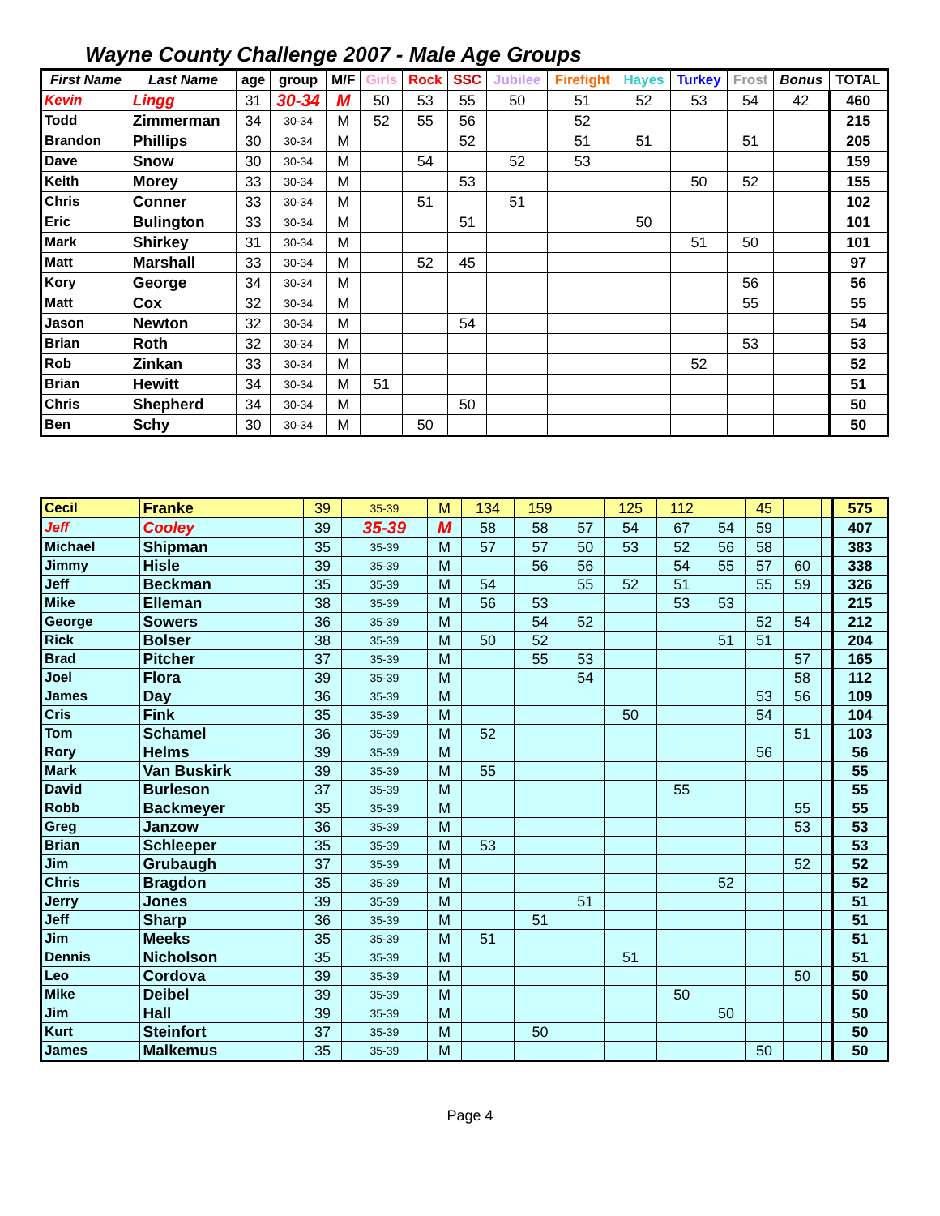Wayne County Challenge 2007 - Male Age Groups
| First Name | Last Name | age | group | M/F | Girls | Rock | SSC | Jubilee | Firefight | Hayes | Turkey | Frost | Bonus | TOTAL |
| --- | --- | --- | --- | --- | --- | --- | --- | --- | --- | --- | --- | --- | --- | --- |
| Kevin | Lingg | 31 | 30-34 | M | 50 | 53 | 55 | 50 | 51 | 52 | 53 | 54 | 42 | 460 |
| Todd | Zimmerman | 34 | 30-34 | M | 52 | 55 | 56 | | 52 | | | | | 215 |
| Brandon | Phillips | 30 | 30-34 | M | | | 52 | | 51 | 51 | | 51 | | 205 |
| Dave | Snow | 30 | 30-34 | M | | 54 | | 52 | 53 | | | | | 159 |
| Keith | Morey | 33 | 30-34 | M | | | 53 | | | | 50 | 52 | | 155 |
| Chris | Conner | 33 | 30-34 | M | | 51 | | 51 | | | | | | 102 |
| Eric | Bulington | 33 | 30-34 | M | | | 51 | | | 50 | | | | 101 |
| Mark | Shirkey | 31 | 30-34 | M | | | | | | | 51 | 50 | | 101 |
| Matt | Marshall | 33 | 30-34 | M | | 52 | 45 | | | | | | | 97 |
| Kory | George | 34 | 30-34 | M | | | | | | | | 56 | | 56 |
| Matt | Cox | 32 | 30-34 | M | | | | | | | | 55 | | 55 |
| Jason | Newton | 32 | 30-34 | M | | | 54 | | | | | | | 54 |
| Brian | Roth | 32 | 30-34 | M | | | | | | | | 53 | | 53 |
| Rob | Zinkan | 33 | 30-34 | M | | | | | | | 52 | | | 52 |
| Brian | Hewitt | 34 | 30-34 | M | 51 | | | | | | | | | 51 |
| Chris | Shepherd | 34 | 30-34 | M | | | 50 | | | | | | | 50 |
| Ben | Schy | 30 | 30-34 | M | | 50 | | | | | | | | 50 |
| Cecil | Franke | 39 | 35-39 | M | 134 | 159 | | 125 | 112 | | 45 | | | 575 |
| Jeff | Cooley | 39 | 35-39 | M | 58 | 58 | 57 | 54 | 67 | 54 | 59 | | | 407 |
| Michael | Shipman | 35 | 35-39 | M | 57 | 57 | 50 | 53 | 52 | 56 | 58 | | | 383 |
| Jimmy | Hisle | 39 | 35-39 | M | | 56 | 56 | | 54 | 55 | 57 | 60 | | 338 |
| Jeff | Beckman | 35 | 35-39 | M | 54 | | 55 | 52 | 51 | | 55 | 59 | | 326 |
| Mike | Elleman | 38 | 35-39 | M | 56 | 53 | | | 53 | 53 | | | | 215 |
| George | Sowers | 36 | 35-39 | M | | 54 | 52 | | | | 52 | 54 | | 212 |
| Rick | Bolser | 38 | 35-39 | M | 50 | 52 | | | | 51 | 51 | | | 204 |
| Brad | Pitcher | 37 | 35-39 | M | | 55 | 53 | | | | | 57 | | 165 |
| Joel | Flora | 39 | 35-39 | M | | | 54 | | | | | 58 | | 112 |
| James | Day | 36 | 35-39 | M | | | | | | | 53 | 56 | | 109 |
| Cris | Fink | 35 | 35-39 | M | | | | 50 | | | 54 | | | 104 |
| Tom | Schamel | 36 | 35-39 | M | 52 | | | | | | | 51 | | 103 |
| Rory | Helms | 39 | 35-39 | M | | | | | | | 56 | | | 56 |
| Mark | Van Buskirk | 39 | 35-39 | M | 55 | | | | | | | | | 55 |
| David | Burleson | 37 | 35-39 | M | | | | | 55 | | | | | 55 |
| Robb | Backmeyer | 35 | 35-39 | M | | | | | | | | 55 | | 55 |
| Greg | Janzow | 36 | 35-39 | M | | | | | | | | 53 | | 53 |
| Brian | Schleeper | 35 | 35-39 | M | 53 | | | | | | | | | 53 |
| Jim | Grubaugh | 37 | 35-39 | M | | | | | | | | 52 | | 52 |
| Chris | Bragdon | 35 | 35-39 | M | | | | | | 52 | | | | 52 |
| Jerry | Jones | 39 | 35-39 | M | | | 51 | | | | | | | 51 |
| Jeff | Sharp | 36 | 35-39 | M | | 51 | | | | | | | | 51 |
| Jim | Meeks | 35 | 35-39 | M | 51 | | | | | | | | | 51 |
| Dennis | Nicholson | 35 | 35-39 | M | | | | 51 | | | | | | 51 |
| Leo | Cordova | 39 | 35-39 | M | | | | | | | | 50 | | 50 |
| Mike | Deibel | 39 | 35-39 | M | | | | | 50 | | | | | 50 |
| Jim | Hall | 39 | 35-39 | M | | | | | | 50 | | | | 50 |
| Kurt | Steinfort | 37 | 35-39 | M | | 50 | | | | | | | | 50 |
| James | Malkemus | 35 | 35-39 | M | | | | | | | 50 | | | 50 |
Page 4